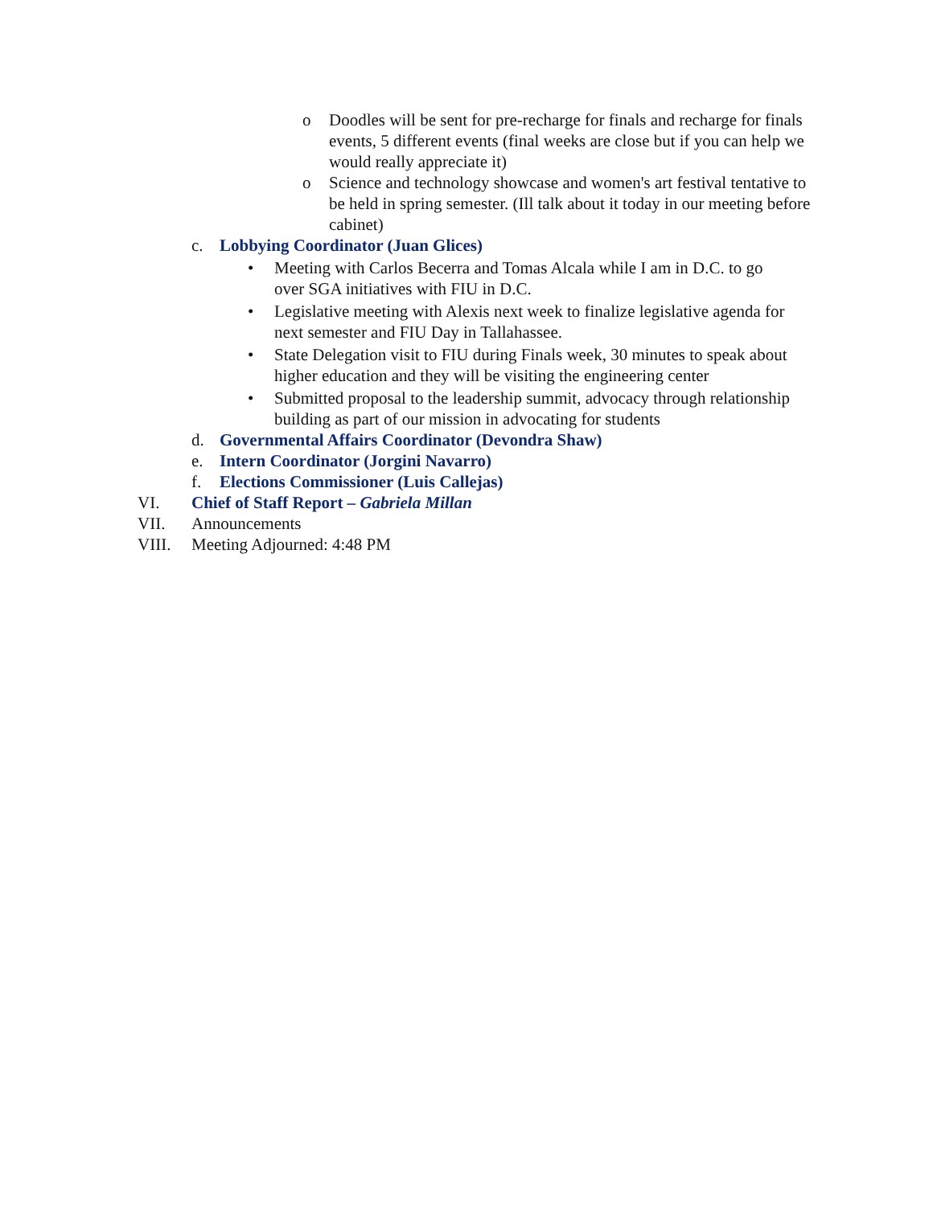o Doodles will be sent for pre-recharge for finals and recharge for finals events, 5 different events (final weeks are close but if you can help we would really appreciate it)
o Science and technology showcase and women's art festival tentative to be held in spring semester. (Ill talk about it today in our meeting before cabinet)
c. Lobbying Coordinator (Juan Glices)
• Meeting with Carlos Becerra and Tomas Alcala while I am in D.C. to go over SGA initiatives with FIU in D.C.
• Legislative meeting with Alexis next week to finalize legislative agenda for next semester and FIU Day in Tallahassee.
• State Delegation visit to FIU during Finals week, 30 minutes to speak about higher education and they will be visiting the engineering center
• Submitted proposal to the leadership summit, advocacy through relationship building as part of our mission in advocating for students
d. Governmental Affairs Coordinator (Devondra Shaw)
e. Intern Coordinator (Jorgini Navarro)
f. Elections Commissioner (Luis Callejas)
VI. Chief of Staff Report – Gabriela Millan
VII. Announcements
VIII. Meeting Adjourned: 4:48 PM